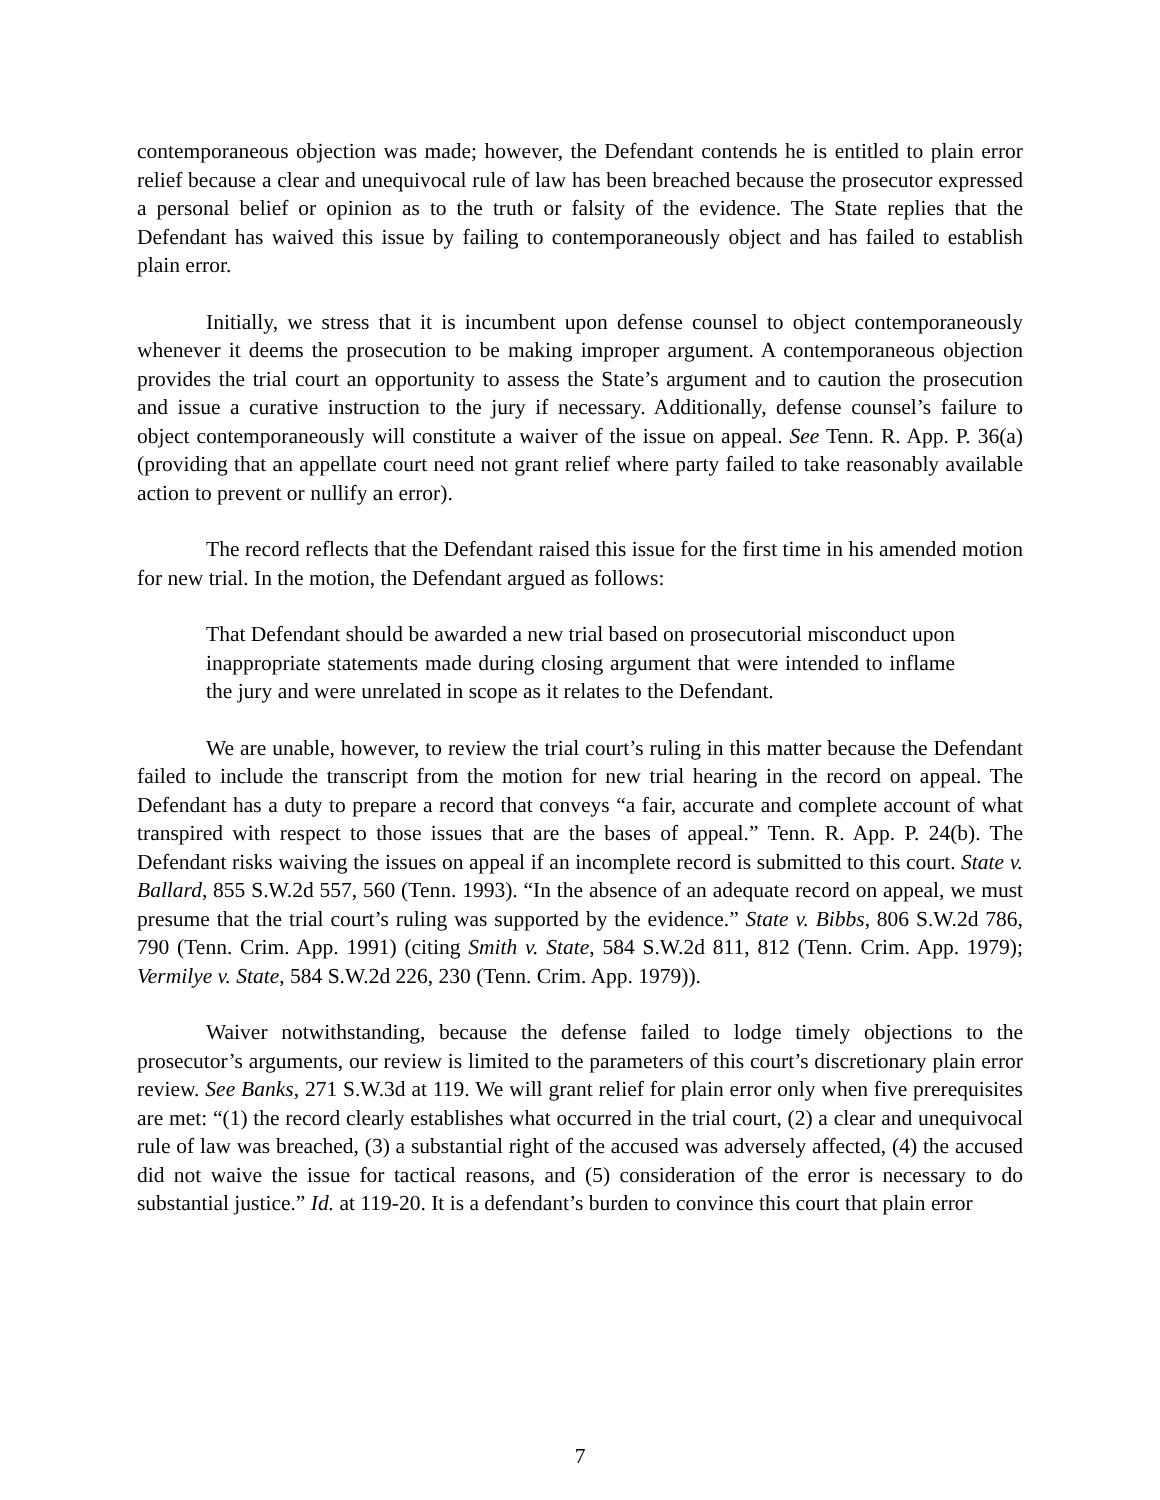contemporaneous objection was made; however, the Defendant contends he is entitled to plain error relief because a clear and unequivocal rule of law has been breached because the prosecutor expressed a personal belief or opinion as to the truth or falsity of the evidence. The State replies that the Defendant has waived this issue by failing to contemporaneously object and has failed to establish plain error.
Initially, we stress that it is incumbent upon defense counsel to object contemporaneously whenever it deems the prosecution to be making improper argument. A contemporaneous objection provides the trial court an opportunity to assess the State’s argument and to caution the prosecution and issue a curative instruction to the jury if necessary. Additionally, defense counsel’s failure to object contemporaneously will constitute a waiver of the issue on appeal. See Tenn. R. App. P. 36(a) (providing that an appellate court need not grant relief where party failed to take reasonably available action to prevent or nullify an error).
The record reflects that the Defendant raised this issue for the first time in his amended motion for new trial. In the motion, the Defendant argued as follows:
That Defendant should be awarded a new trial based on prosecutorial misconduct upon inappropriate statements made during closing argument that were intended to inflame the jury and were unrelated in scope as it relates to the Defendant.
We are unable, however, to review the trial court’s ruling in this matter because the Defendant failed to include the transcript from the motion for new trial hearing in the record on appeal. The Defendant has a duty to prepare a record that conveys “a fair, accurate and complete account of what transpired with respect to those issues that are the bases of appeal.” Tenn. R. App. P. 24(b). The Defendant risks waiving the issues on appeal if an incomplete record is submitted to this court. State v. Ballard, 855 S.W.2d 557, 560 (Tenn. 1993). “In the absence of an adequate record on appeal, we must presume that the trial court’s ruling was supported by the evidence.” State v. Bibbs, 806 S.W.2d 786, 790 (Tenn. Crim. App. 1991) (citing Smith v. State, 584 S.W.2d 811, 812 (Tenn. Crim. App. 1979); Vermilye v. State, 584 S.W.2d 226, 230 (Tenn. Crim. App. 1979)).
Waiver notwithstanding, because the defense failed to lodge timely objections to the prosecutor’s arguments, our review is limited to the parameters of this court’s discretionary plain error review. See Banks, 271 S.W.3d at 119. We will grant relief for plain error only when five prerequisites are met: “(1) the record clearly establishes what occurred in the trial court, (2) a clear and unequivocal rule of law was breached, (3) a substantial right of the accused was adversely affected, (4) the accused did not waive the issue for tactical reasons, and (5) consideration of the error is necessary to do substantial justice.” Id. at 119-20. It is a defendant’s burden to convince this court that plain error
7